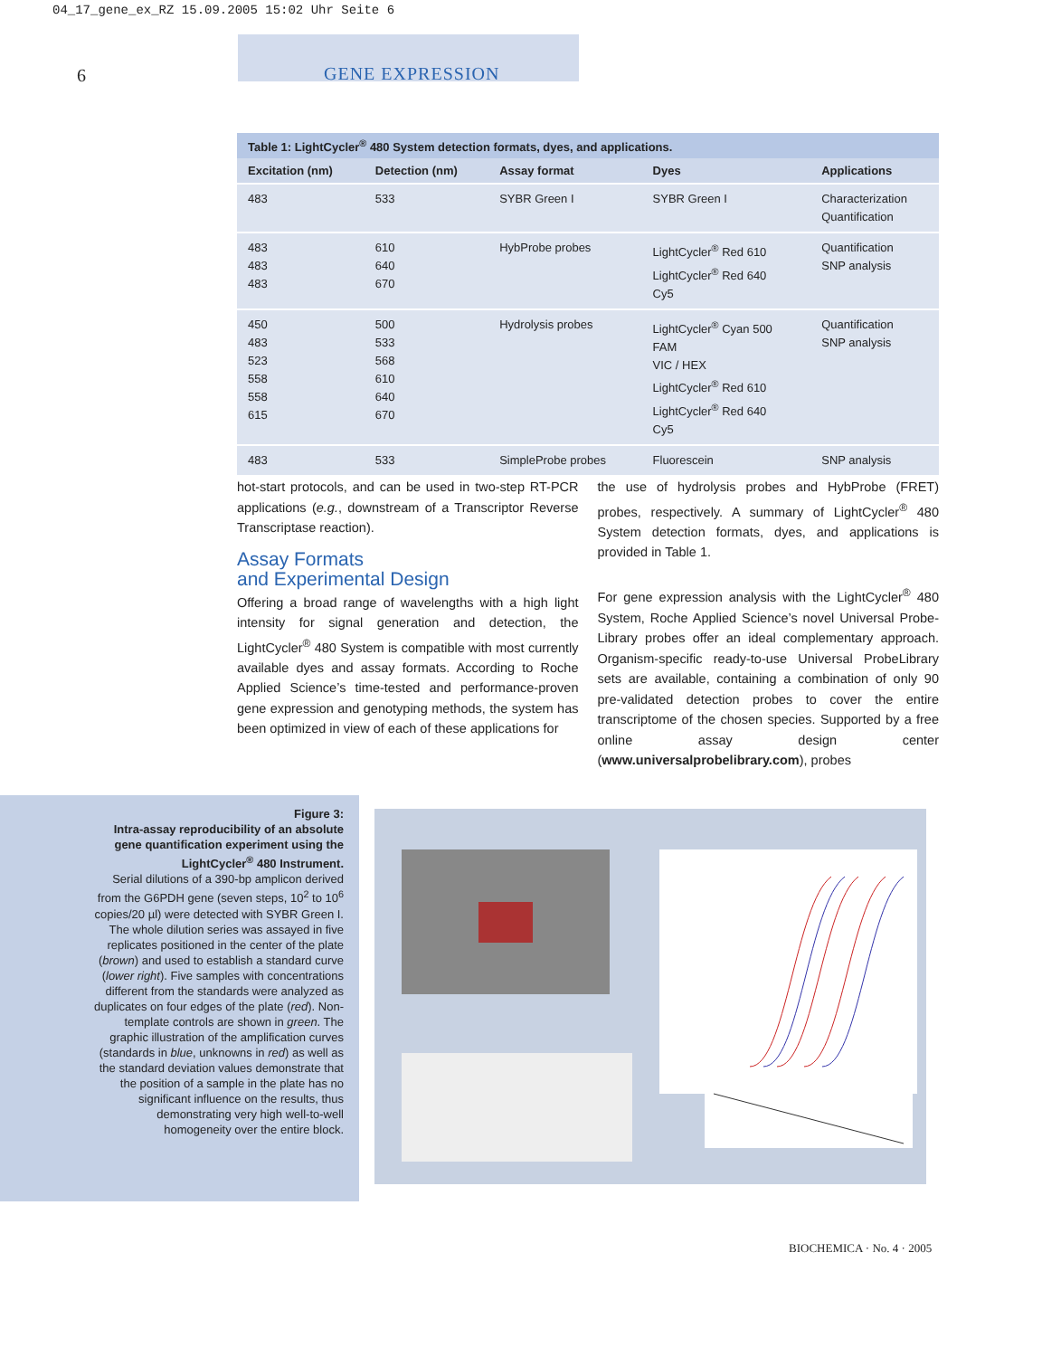04_17_gene_ex_RZ 15.09.2005 15:02 Uhr Seite 6
6
GENE EXPRESSION
Table 1: LightCycler <sup>®</sup> 480 System detection formats, dyes, and applications.
| Excitation (nm) | Detection (nm) | Assay format | Dyes | Applications |
| --- | --- | --- | --- | --- |
| 483 | 533 | SYBR Green I | SYBR Green I | Characterization Quantification |
| 483 483 483 | 610 640 670 | HybProbe probes | LightCycler<sup>®</sup> Red 610 LightCycler<sup>®</sup> Red 640 Cy5 | Quantification SNP analysis |
| 450 483 523 558 558 615 | 500 533 568 610 640 670 | Hydrolysis probes | LightCycler<sup>®</sup> Cyan 500 FAM VIC / HEX LightCycler<sup>®</sup> Red 610 LightCycler<sup>®</sup> Red 640 Cy5 | Quantification SNP analysis |
| 483 | 533 | SimpleProbe probes | Fluorescein | SNP analysis |
hot-start protocols, and can be used in two-step RT-PCR applications (e.g., downstream of a Transcriptor Reverse Transcriptase reaction).
Assay Formats
and Experimental Design
Offering a broad range of wavelengths with a high light intensity for signal generation and detection, the LightCycler<sup>®</sup> 480 System is compatible with most currently available dyes and assay formats. According to Roche Applied Science’s time-tested and performance-proven gene expression and genotyping methods, the system has been optimized in view of each of these applications for
the use of hydrolysis probes and HybProbe (FRET) probes, respectively. A summary of LightCycler<sup>®</sup> 480 System detection formats, dyes, and applications is provided in Table 1.
For gene expression analysis with the LightCycler<sup>®</sup> 480 System, Roche Applied Science’s novel Universal Probe­Library probes offer an ideal complementary approach. Organism-specific ready-to-use Universal ProbeLibrary sets are available, containing a combination of only 90 pre-validated detection probes to cover the entire transcriptome of the chosen species. Supported by a free online assay design center (www.universalprobelibrary.com), probes
Figure 3:
Intra-assay reproducibility of an absolute gene quantification experiment using the LightCycler<sup>®</sup> 480 Instrument.
Serial dilutions of a 390-bp amplicon derived from the G6PDH gene (seven steps, 10<sup>2</sup> to 10<sup>6</sup> copies/20 µl) were detected with SYBR Green I. The whole dilution series was assayed in five replicates positioned in the center of the plate (brown) and used to establish a standard curve (lower right). Five samples with concentrations different from the standards were analyzed as duplicates on four edges of the plate (red). Non-template controls are shown in green. The graphic illustration of the amplification curves (standards in blue, unknowns in red) as well as the standard deviation values demonstrate that the position of a sample in the plate has no significant influence on the results, thus demonstrating very high well-to-well homogeneity over the entire block.
BIOCHEMICA · No. 4 · 2005